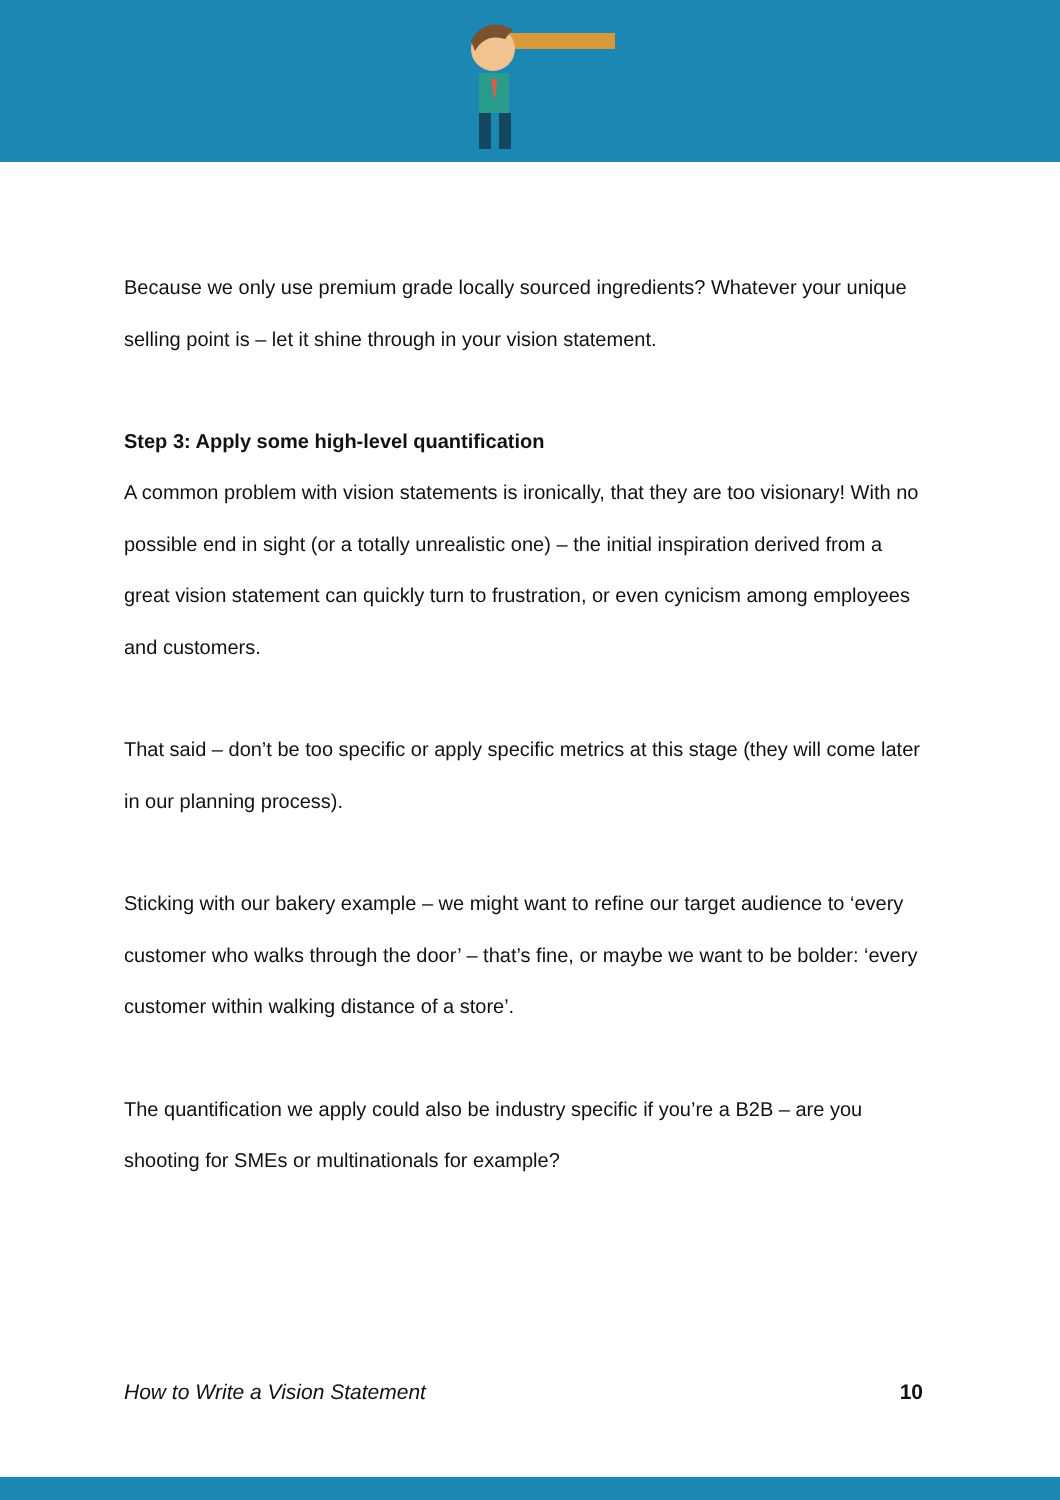Because we only use premium grade locally sourced ingredients? Whatever your unique selling point is – let it shine through in your vision statement.
Step 3: Apply some high-level quantification
A common problem with vision statements is ironically, that they are too visionary! With no possible end in sight (or a totally unrealistic one) – the initial inspiration derived from a great vision statement can quickly turn to frustration, or even cynicism among employees and customers.
That said – don’t be too specific or apply specific metrics at this stage (they will come later in our planning process).
Sticking with our bakery example – we might want to refine our target audience to ‘every customer who walks through the door’ – that’s fine, or maybe we want to be bolder: ‘every customer within walking distance of a store’.
The quantification we apply could also be industry specific if you’re a B2B – are you shooting for SMEs or multinationals for example?
How to Write a Vision Statement 10